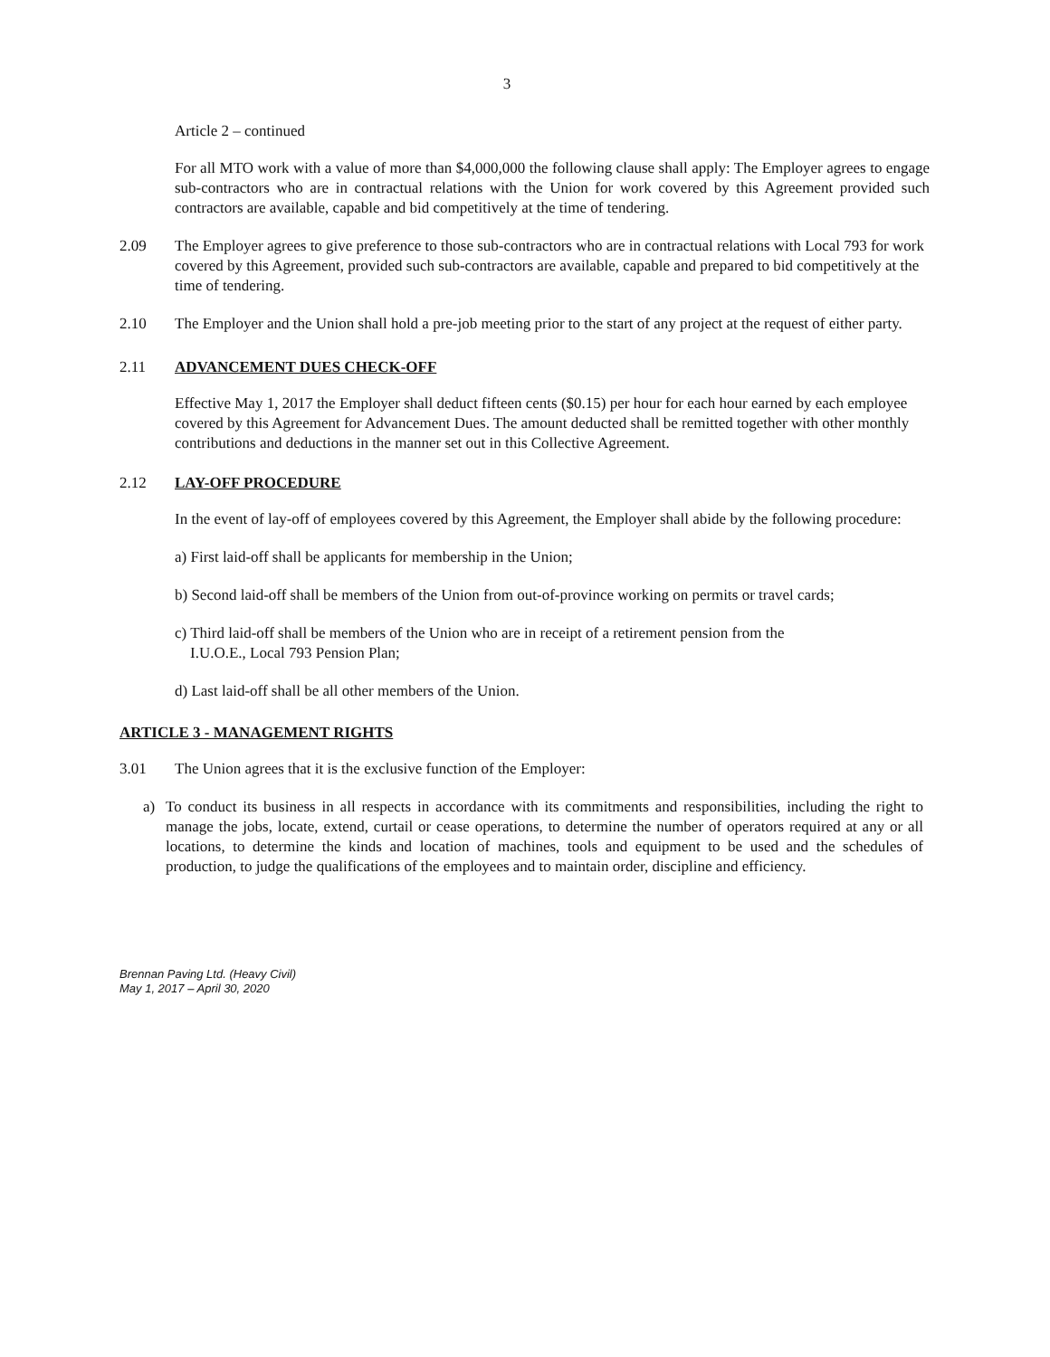3
Article 2 – continued
For all MTO work with a value of more than $4,000,000 the following clause shall apply: The Employer agrees to engage sub-contractors who are in contractual relations with the Union for work covered by this Agreement provided such contractors are available, capable and bid competitively at the time of tendering.
2.09 The Employer agrees to give preference to those sub-contractors who are in contractual relations with Local 793 for work covered by this Agreement, provided such sub-contractors are available, capable and prepared to bid competitively at the time of tendering.
2.10 The Employer and the Union shall hold a pre-job meeting prior to the start of any project at the request of either party.
2.11 ADVANCEMENT DUES CHECK-OFF
Effective May 1, 2017 the Employer shall deduct fifteen cents ($0.15) per hour for each hour earned by each employee covered by this Agreement for Advancement Dues. The amount deducted shall be remitted together with other monthly contributions and deductions in the manner set out in this Collective Agreement.
2.12 LAY-OFF PROCEDURE
In the event of lay-off of employees covered by this Agreement, the Employer shall abide by the following procedure:
a) First laid-off shall be applicants for membership in the Union;
b) Second laid-off shall be members of the Union from out-of-province working on permits or travel cards;
c) Third laid-off shall be members of the Union who are in receipt of a retirement pension from the
I.U.O.E., Local 793 Pension Plan;
d) Last laid-off shall be all other members of the Union.
ARTICLE 3 - MANAGEMENT RIGHTS
3.01 The Union agrees that it is the exclusive function of the Employer:
a) To conduct its business in all respects in accordance with its commitments and responsibilities, including the right to manage the jobs, locate, extend, curtail or cease operations, to determine the number of operators required at any or all locations, to determine the kinds and location of machines, tools and equipment to be used and the schedules of production, to judge the qualifications of the employees and to maintain order, discipline and efficiency.
Brennan Paving Ltd. (Heavy Civil)
May 1, 2017 – April 30, 2020